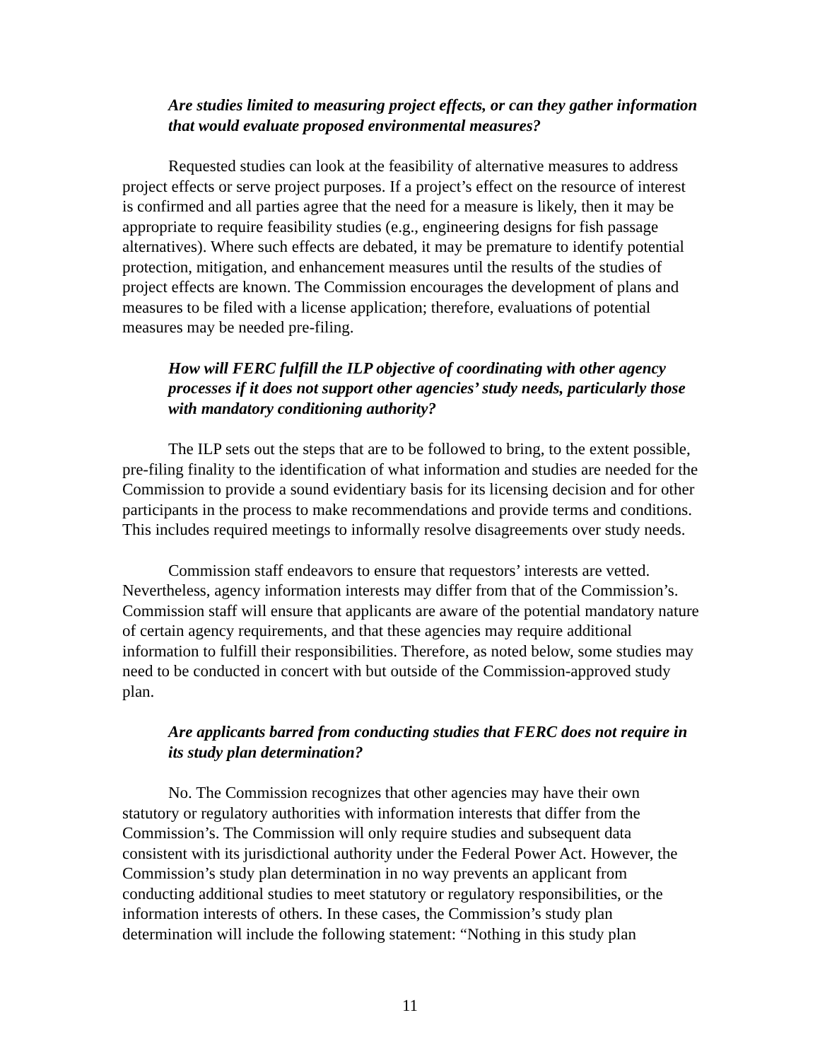Are studies limited to measuring project effects, or can they gather information that would evaluate proposed environmental measures?
Requested studies can look at the feasibility of alternative measures to address project effects or serve project purposes. If a project’s effect on the resource of interest is confirmed and all parties agree that the need for a measure is likely, then it may be appropriate to require feasibility studies (e.g., engineering designs for fish passage alternatives). Where such effects are debated, it may be premature to identify potential protection, mitigation, and enhancement measures until the results of the studies of project effects are known. The Commission encourages the development of plans and measures to be filed with a license application; therefore, evaluations of potential measures may be needed pre-filing.
How will FERC fulfill the ILP objective of coordinating with other agency processes if it does not support other agencies’ study needs, particularly those with mandatory conditioning authority?
The ILP sets out the steps that are to be followed to bring, to the extent possible, pre-filing finality to the identification of what information and studies are needed for the Commission to provide a sound evidentiary basis for its licensing decision and for other participants in the process to make recommendations and provide terms and conditions. This includes required meetings to informally resolve disagreements over study needs.
Commission staff endeavors to ensure that requestors’ interests are vetted. Nevertheless, agency information interests may differ from that of the Commission’s. Commission staff will ensure that applicants are aware of the potential mandatory nature of certain agency requirements, and that these agencies may require additional information to fulfill their responsibilities. Therefore, as noted below, some studies may need to be conducted in concert with but outside of the Commission-approved study plan.
Are applicants barred from conducting studies that FERC does not require in its study plan determination?
No. The Commission recognizes that other agencies may have their own statutory or regulatory authorities with information interests that differ from the Commission’s. The Commission will only require studies and subsequent data consistent with its jurisdictional authority under the Federal Power Act. However, the Commission’s study plan determination in no way prevents an applicant from conducting additional studies to meet statutory or regulatory responsibilities, or the information interests of others. In these cases, the Commission’s study plan determination will include the following statement: “Nothing in this study plan
11